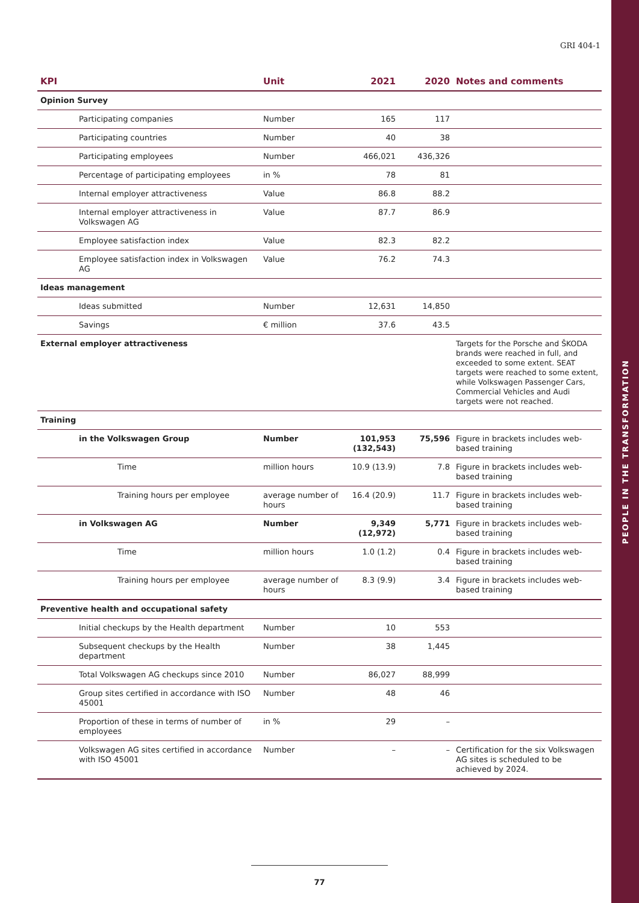PEOPLE IN THE TRANSFORMATION
GRI 404-1
| KPI | Unit | 2021 | 2020 | Notes and comments |
| --- | --- | --- | --- | --- |
| Opinion Survey | | | | |
| Participating companies | Number | 165 | 117 | |
| Participating countries | Number | 40 | 38 | |
| Participating employees | Number | 466,021 | 436,326 | |
| Percentage of participating employees | in % | 78 | 81 | |
| Internal employer attractiveness | Value | 86.8 | 88.2 | |
| Internal employer attractiveness in Volkswagen AG | Value | 87.7 | 86.9 | |
| Employee satisfaction index | Value | 82.3 | 82.2 | |
| Employee satisfaction index in Volkswagen AG | Value | 76.2 | 74.3 | |
| Ideas management | | | | |
| Ideas submitted | Number | 12,631 | 14,850 | |
| Savings | € million | 37.6 | 43.5 | |
| External employer attractiveness | | | | Targets for the Porsche and ŠKODA brands were reached in full, and exceeded to some extent. SEAT targets were reached to some extent, while Volkswagen Passenger Cars, Commercial Vehicles and Audi targets were not reached. |
| Training | | | | |
| in the Volkswagen Group | Number | 101,953 (132,543) | 75,596 | Figure in brackets includes web-based training |
| Time | million hours | 10.9 (13.9) | 7.8 | Figure in brackets includes web-based training |
| Training hours per employee | average number of hours | 16.4 (20.9) | 11.7 | Figure in brackets includes web-based training |
| in Volkswagen AG | Number | 9,349 (12,972) | 5,771 | Figure in brackets includes web-based training |
| Time | million hours | 1.0 (1.2) | 0.4 | Figure in brackets includes web-based training |
| Training hours per employee | average number of hours | 8.3 (9.9) | 3.4 | Figure in brackets includes web-based training |
| Preventive health and occupational safety | | | | |
| Initial checkups by the Health department | Number | 10 | 553 | |
| Subsequent checkups by the Health department | Number | 38 | 1,445 | |
| Total Volkswagen AG checkups since 2010 | Number | 86,027 | 88,999 | |
| Group sites certified in accordance with ISO 45001 | Number | 48 | 46 | |
| Proportion of these in terms of number of employees | in % | 29 | – | |
| Volkswagen AG sites certified in accordance with ISO 45001 | Number | – | – | Certification for the six Volkswagen AG sites is scheduled to be achieved by 2024. |
77